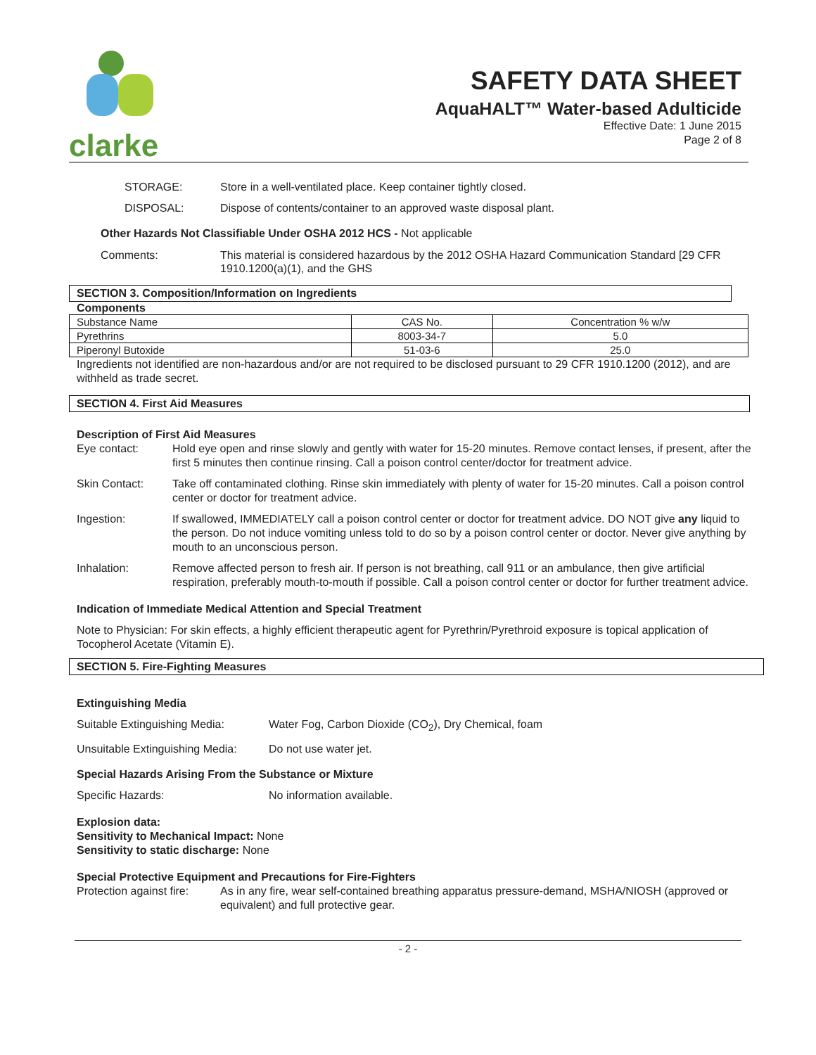clarke
SAFETY DATA SHEET
AquaHALT™ Water-based Adulticide
Effective Date: 1 June 2015
Page 2 of 8
STORAGE: Store in a well-ventilated place. Keep container tightly closed.
DISPOSAL: Dispose of contents/container to an approved waste disposal plant.
Other Hazards Not Classifiable Under OSHA 2012 HCS - Not applicable
Comments: This material is considered hazardous by the 2012 OSHA Hazard Communication Standard [29 CFR 1910.1200(a)(1), and the GHS
SECTION 3. Composition/Information on Ingredients
Components
| Substance Name | CAS No. | Concentration % w/w |
| Pyrethrins | 8003-34-7 | 5.0 |
| Piperonyl Butoxide | 51-03-6 | 25.0 |
Ingredients not identified are non-hazardous and/or are not required to be disclosed pursuant to 29 CFR 1910.1200 (2012), and are withheld as trade secret.
SECTION 4. First Aid Measures
Description of First Aid Measures
Eye contact: Hold eye open and rinse slowly and gently with water for 15-20 minutes. Remove contact lenses, if present, after the first 5 minutes then continue rinsing. Call a poison control center/doctor for treatment advice.
Skin Contact: Take off contaminated clothing. Rinse skin immediately with plenty of water for 15-20 minutes. Call a poison control center or doctor for treatment advice.
Ingestion: If swallowed, IMMEDIATELY call a poison control center or doctor for treatment advice. DO NOT give any liquid to the person. Do not induce vomiting unless told to do so by a poison control center or doctor. Never give anything by mouth to an unconscious person.
Inhalation: Remove affected person to fresh air. If person is not breathing, call 911 or an ambulance, then give artificial respiration, preferably mouth-to-mouth if possible. Call a poison control center or doctor for further treatment advice.
Indication of Immediate Medical Attention and Special Treatment
Note to Physician: For skin effects, a highly efficient therapeutic agent for Pyrethrin/Pyrethroid exposure is topical application of Tocopherol Acetate (Vitamin E).
SECTION 5. Fire-Fighting Measures
Extinguishing Media
Suitable Extinguishing Media: Water Fog, Carbon Dioxide (CO<sub>2</sub>), Dry Chemical, foam
Unsuitable Extinguishing Media: Do not use water jet.
Special Hazards Arising From the Substance or Mixture
Specific Hazards: No information available.
Explosion data:
Sensitivity to Mechanical Impact: None
Sensitivity to static discharge: None
Special Protective Equipment and Precautions for Fire-Fighters
Protection against fire: As in any fire, wear self-contained breathing apparatus pressure-demand, MSHA/NIOSH (approved or equivalent) and full protective gear.
- 2 -